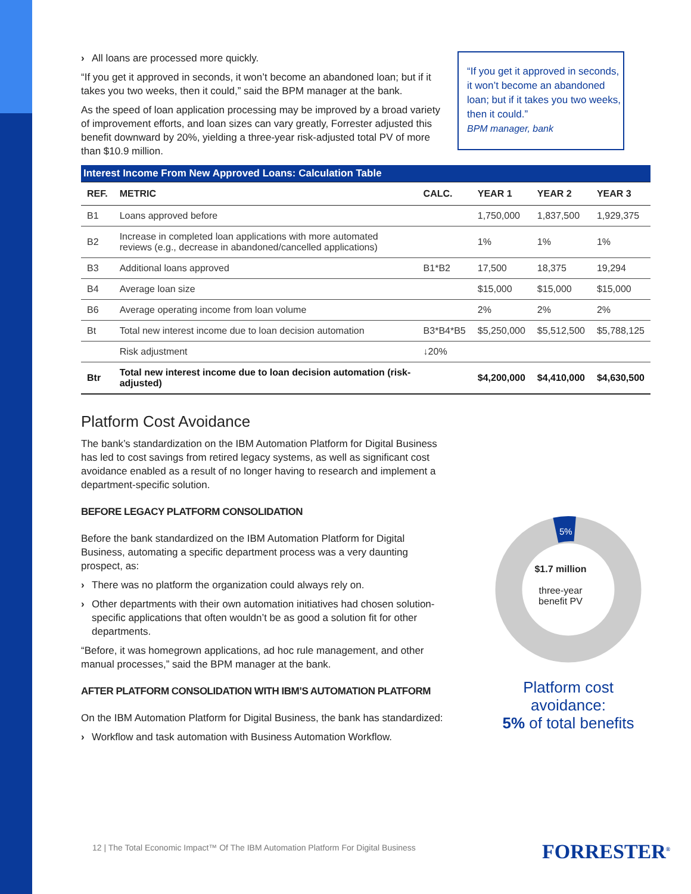› All loans are processed more quickly.
“If you get it approved in seconds, it won’t become an abandoned loan; but if it takes you two weeks, then it could,” said the BPM manager at the bank.
As the speed of loan application processing may be improved by a broad variety of improvement efforts, and loan sizes can vary greatly, Forrester adjusted this benefit downward by 20%, yielding a three-year risk-adjusted total PV of more than $10.9 million.
“If you get it approved in seconds, it won’t become an abandoned loan; but if it takes you two weeks, then it could.”
BPM manager, bank
| Interest Income From New Approved Loans: Calculation Table | | | | | |
| --- | --- | --- | --- | --- | --- |
| REF. | METRIC | CALC. | YEAR 1 | YEAR 2 | YEAR 3 |
| B1 | Loans approved before | | 1,750,000 | 1,837,500 | 1,929,375 |
| B2 | Increase in completed loan applications with more automated reviews (e.g., decrease in abandoned/cancelled applications) | | 1% | 1% | 1% |
| B3 | Additional loans approved | B1*B2 | 17,500 | 18,375 | 19,294 |
| B4 | Average loan size | | $15,000 | $15,000 | $15,000 |
| B6 | Average operating income from loan volume | | 2% | 2% | 2% |
| Bt | Total new interest income due to loan decision automation | B3*B4*B5 | $5,250,000 | $5,512,500 | $5,788,125 |
| | Risk adjustment | ↓20% | | | |
| Btr | Total new interest income due to loan decision automation (risk-adjusted) | | $4,200,000 | $4,410,000 | $4,630,500 |
Platform Cost Avoidance
The bank’s standardization on the IBM Automation Platform for Digital Business has led to cost savings from retired legacy systems, as well as significant cost avoidance enabled as a result of no longer having to research and implement a department-specific solution.
BEFORE LEGACY PLATFORM CONSOLIDATION
Before the bank standardized on the IBM Automation Platform for Digital Business, automating a specific department process was a very daunting prospect, as:
› There was no platform the organization could always rely on.
› Other departments with their own automation initiatives had chosen solution-specific applications that often wouldn’t be as good a solution fit for other departments.
“Before, it was homegrown applications, ad hoc rule management, and other manual processes,” said the BPM manager at the bank.
AFTER PLATFORM CONSOLIDATION WITH IBM’S AUTOMATION PLATFORM
On the IBM Automation Platform for Digital Business, the bank has standardized:
› Workflow and task automation with Business Automation Workflow.
5%
$1.7 million
three-year
benefit PV
Platform cost avoidance:
5% of total benefits
12 | The Total Economic Impact™ Of The IBM Automation Platform For Digital Business
FORRESTER<sup>®</sup>